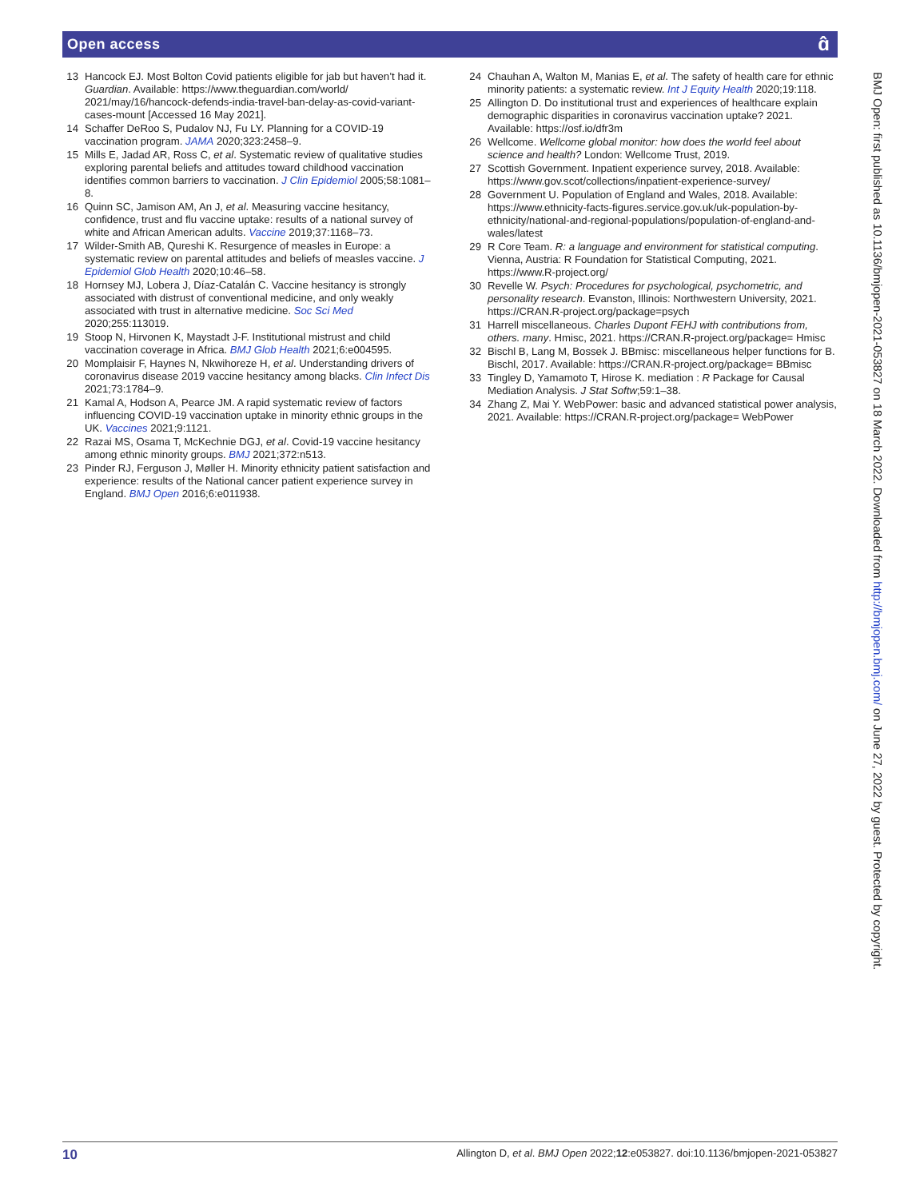Open access
ɑ̂
13 Hancock EJ. Most Bolton Covid patients eligible for jab but haven’t had it. Guardian. Available: https://www.theguardian.com/world/ 2021/may/16/hancock-defends-india-travel-ban-delay-as-covid-variant-cases-mount [Accessed 16 May 2021].
14 Schaffer DeRoo S, Pudalov NJ, Fu LY. Planning for a COVID-19 vaccination program. JAMA 2020;323:2458–9.
15 Mills E, Jadad AR, Ross C, et al. Systematic review of qualitative studies exploring parental beliefs and attitudes toward childhood vaccination identifies common barriers to vaccination. J Clin Epidemiol 2005;58:1081–8.
16 Quinn SC, Jamison AM, An J, et al. Measuring vaccine hesitancy, confidence, trust and flu vaccine uptake: results of a national survey of white and African American adults. Vaccine 2019;37:1168–73.
17 Wilder-Smith AB, Qureshi K. Resurgence of measles in Europe: a systematic review on parental attitudes and beliefs of measles vaccine. J Epidemiol Glob Health 2020;10:46–58.
18 Hornsey MJ, Lobera J, Díaz-Catalán C. Vaccine hesitancy is strongly associated with distrust of conventional medicine, and only weakly associated with trust in alternative medicine. Soc Sci Med 2020;255:113019.
19 Stoop N, Hirvonen K, Maystadt J-F. Institutional mistrust and child vaccination coverage in Africa. BMJ Glob Health 2021;6:e004595.
20 Momplaisir F, Haynes N, Nkwihoreze H, et al. Understanding drivers of coronavirus disease 2019 vaccine hesitancy among blacks. Clin Infect Dis 2021;73:1784–9.
21 Kamal A, Hodson A, Pearce JM. A rapid systematic review of factors influencing COVID-19 vaccination uptake in minority ethnic groups in the UK. Vaccines 2021;9:1121.
22 Razai MS, Osama T, McKechnie DGJ, et al. Covid-19 vaccine hesitancy among ethnic minority groups. BMJ 2021;372:n513.
23 Pinder RJ, Ferguson J, Møller H. Minority ethnicity patient satisfaction and experience: results of the National cancer patient experience survey in England. BMJ Open 2016;6:e011938.
24 Chauhan A, Walton M, Manias E, et al. The safety of health care for ethnic minority patients: a systematic review. Int J Equity Health 2020;19:118.
25 Allington D. Do institutional trust and experiences of healthcare explain demographic disparities in coronavirus vaccination uptake? 2021. Available: https://osf.io/dfr3m
26 Wellcome. Wellcome global monitor: how does the world feel about science and health? London: Wellcome Trust, 2019.
27 Scottish Government. Inpatient experience survey, 2018. Available: https://www.gov.scot/collections/inpatient-experience-survey/
28 Government U. Population of England and Wales, 2018. Available: https://www.ethnicity-facts-figures.service.gov.uk/uk-population-by-ethnicity/national-and-regional-populations/population-of-england-and-wales/latest
29 R Core Team. R: a language and environment for statistical computing. Vienna, Austria: R Foundation for Statistical Computing, 2021. https://www.R-project.org/
30 Revelle W. Psych: Procedures for psychological, psychometric, and personality research. Evanston, Illinois: Northwestern University, 2021. https://CRAN.R-project.org/package=psych
31 Harrell miscellaneous. Charles Dupont FEHJ with contributions from, others. many. Hmisc, 2021. https://CRAN.R-project.org/package= Hmisc
32 Bischl B, Lang M, Bossek J. BBmisc: miscellaneous helper functions for B. Bischl, 2017. Available: https://CRAN.R-project.org/package= BBmisc
33 Tingley D, Yamamoto T, Hirose K. mediation : R Package for Causal Mediation Analysis. J Stat Softw;59:1–38.
34 Zhang Z, Mai Y. WebPower: basic and advanced statistical power analysis, 2021. Available: https://CRAN.R-project.org/package= WebPower
BMJ Open: first published as 10.1136/bmjopen-2021-053827 on 18 March 2022. Downloaded from http://bmjopen.bmj.com/ on June 27, 2022 by guest. Protected by copyright.
10 Allington D, et al. BMJ Open 2022;12:e053827. doi:10.1136/bmjopen-2021-053827